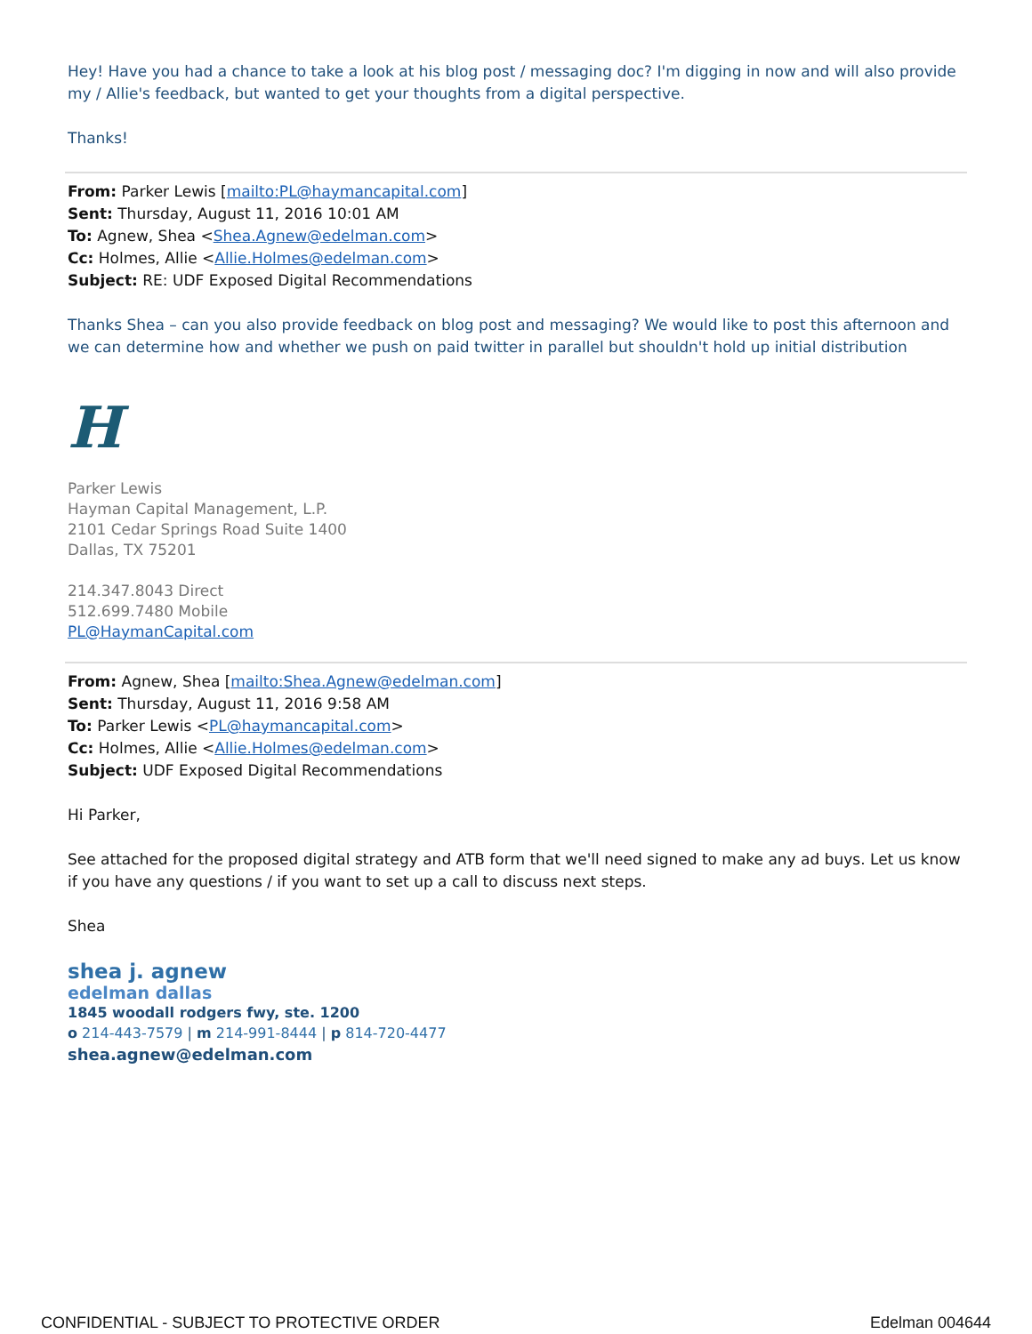Hey! Have you had a chance to take a look at his blog post / messaging doc? I'm digging in now and will also provide my / Allie's feedback, but wanted to get your thoughts from a digital perspective.
Thanks!
From: Parker Lewis [mailto:PL@haymancapital.com]
Sent: Thursday, August 11, 2016 10:01 AM
To: Agnew, Shea <Shea.Agnew@edelman.com>
Cc: Holmes, Allie <Allie.Holmes@edelman.com>
Subject: RE: UDF Exposed Digital Recommendations
Thanks Shea – can you also provide feedback on blog post and messaging? We would like to post this afternoon and we can determine how and whether we push on paid twitter in parallel but shouldn't hold up initial distribution
H
Parker Lewis
Hayman Capital Management, L.P.
2101 Cedar Springs Road Suite 1400
Dallas, TX 75201
214.347.8043 Direct
512.699.7480 Mobile
PL@HaymanCapital.com
From: Agnew, Shea [mailto:Shea.Agnew@edelman.com]
Sent: Thursday, August 11, 2016 9:58 AM
To: Parker Lewis <PL@haymancapital.com>
Cc: Holmes, Allie <Allie.Holmes@edelman.com>
Subject: UDF Exposed Digital Recommendations
Hi Parker,
See attached for the proposed digital strategy and ATB form that we'll need signed to make any ad buys. Let us know if you have any questions / if you want to set up a call to discuss next steps.
Shea
shea j. agnew
edelman dallas
1845 woodall rodgers fwy, ste. 1200
o 214-443-7579 | m 214-991-8444 | p 814-720-4477
shea.agnew@edelman.com
CONFIDENTIAL - SUBJECT TO PROTECTIVE ORDER Edelman 004644